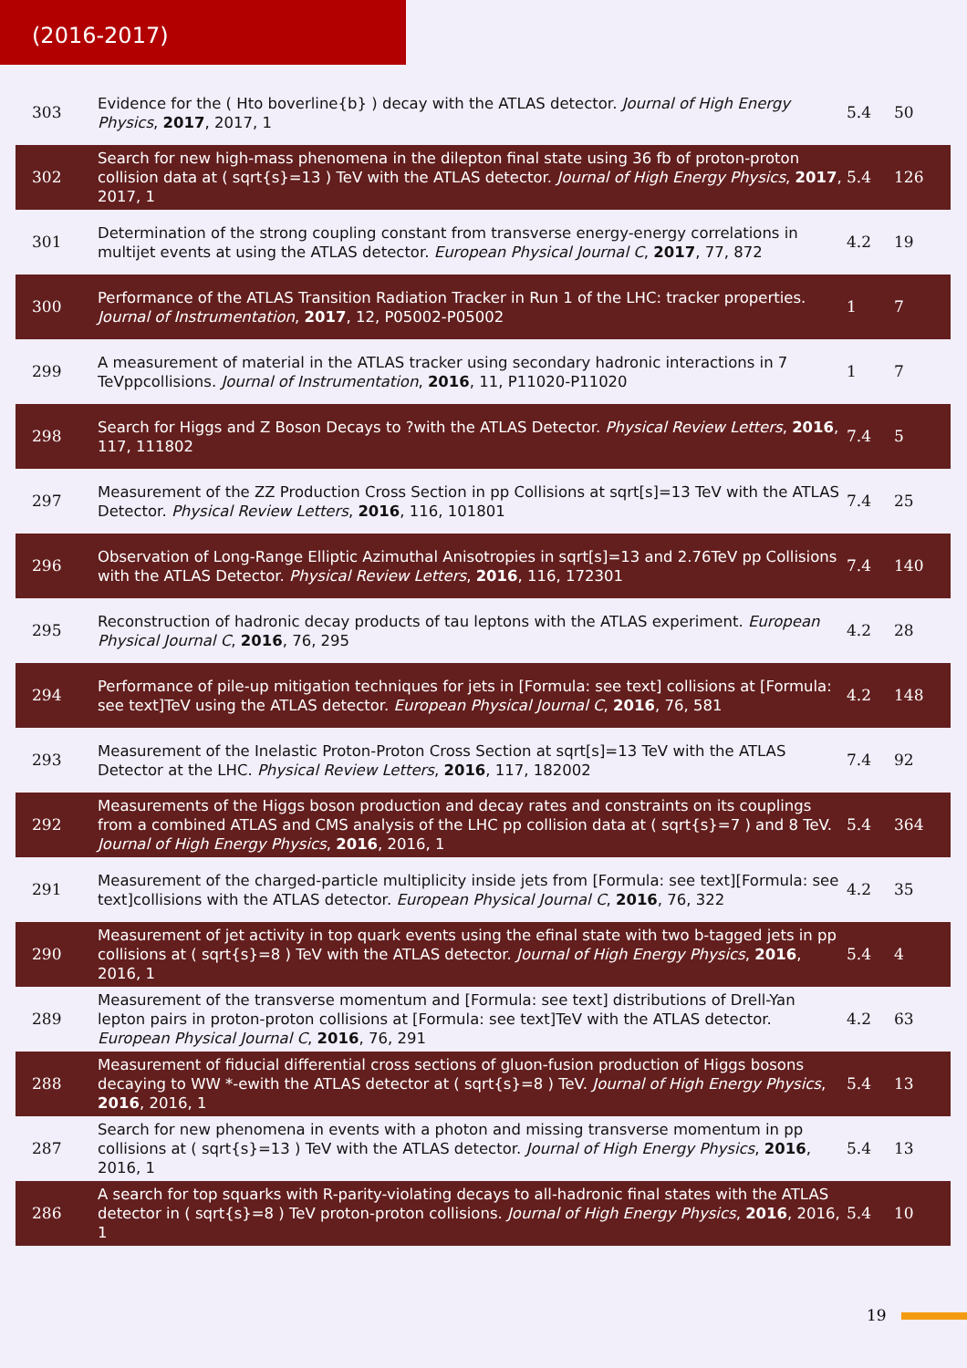(2016-2017)
| 303 | Evidence for the ( Hto boverline{b} ) decay with the ATLAS detector. Journal of High Energy Physics , 2017 , 2017, 1 | 5.4 | 50 |
| 302 | Search for new high-mass phenomena in the dilepton final state using 36 fb of proton-proton collision data at ( sqrt{s}=13 ) TeV with the ATLAS detector. Journal of High Energy Physics , 2017 , 2017, 1 | 5.4 | 126 |
| 301 | Determination of the strong coupling constant from transverse energy-energy correlations in multijet events at using the ATLAS detector. European Physical Journal C , 2017 , 77, 872 | 4.2 | 19 |
| 300 | Performance of the ATLAS Transition Radiation Tracker in Run 1 of the LHC: tracker properties. Journal of Instrumentation , 2017 , 12, P05002-P05002 | 1 | 7 |
| 299 | A measurement of material in the ATLAS tracker using secondary hadronic interactions in 7 TeVppcollisions. Journal of Instrumentation , 2016 , 11, P11020-P11020 | 1 | 7 |
| 298 | Search for Higgs and Z Boson Decays to ?with the ATLAS Detector. Physical Review Letters , 2016 , 117, 111802 | 7.4 | 5 |
| 297 | Measurement of the ZZ Production Cross Section in pp Collisions at sqrt[s]=13 TeV with the ATLAS Detector. Physical Review Letters , 2016 , 116, 101801 | 7.4 | 25 |
| 296 | Observation of Long-Range Elliptic Azimuthal Anisotropies in sqrt[s]=13 and 2.76TeV pp Collisions with the ATLAS Detector. Physical Review Letters , 2016 , 116, 172301 | 7.4 | 140 |
| 295 | Reconstruction of hadronic decay products of tau leptons with the ATLAS experiment. European Physical Journal C , 2016 , 76, 295 | 4.2 | 28 |
| 294 | Performance of pile-up mitigation techniques for jets in [Formula: see text] collisions at [Formula: see text]TeV using the ATLAS detector. European Physical Journal C , 2016 , 76, 581 | 4.2 | 148 |
| 293 | Measurement of the Inelastic Proton-Proton Cross Section at sqrt[s]=13 TeV with the ATLAS Detector at the LHC. Physical Review Letters , 2016 , 117, 182002 | 7.4 | 92 |
| 292 | Measurements of the Higgs boson production and decay rates and constraints on its couplings from a combined ATLAS and CMS analysis of the LHC pp collision data at ( sqrt{s}=7 ) and 8 TeV. Journal of High Energy Physics , 2016 , 2016, 1 | 5.4 | 364 |
| 291 | Measurement of the charged-particle multiplicity inside jets from [Formula: see text][Formula: see text]collisions with the ATLAS detector. European Physical Journal C , 2016 , 76, 322 | 4.2 | 35 |
| 290 | Measurement of jet activity in top quark events using the efinal state with two b-tagged jets in pp collisions at ( sqrt{s}=8 ) TeV with the ATLAS detector. Journal of High Energy Physics , 2016 , 2016, 1 | 5.4 | 4 |
| 289 | Measurement of the transverse momentum and [Formula: see text] distributions of Drell-Yan lepton pairs in proton-proton collisions at [Formula: see text]TeV with the ATLAS detector. European Physical Journal C , 2016 , 76, 291 | 4.2 | 63 |
| 288 | Measurement of fiducial differential cross sections of gluon-fusion production of Higgs bosons decaying to WW *-ewith the ATLAS detector at ( sqrt{s}=8 ) TeV. Journal of High Energy Physics , 2016 , 2016, 1 | 5.4 | 13 |
| 287 | Search for new phenomena in events with a photon and missing transverse momentum in pp collisions at ( sqrt{s}=13 ) TeV with the ATLAS detector. Journal of High Energy Physics , 2016 , 2016, 1 | 5.4 | 13 |
| 286 | A search for top squarks with R-parity-violating decays to all-hadronic final states with the ATLAS detector in ( sqrt{s}=8 ) TeV proton-proton collisions. Journal of High Energy Physics , 2016 , 2016, 1 | 5.4 | 10 |
19